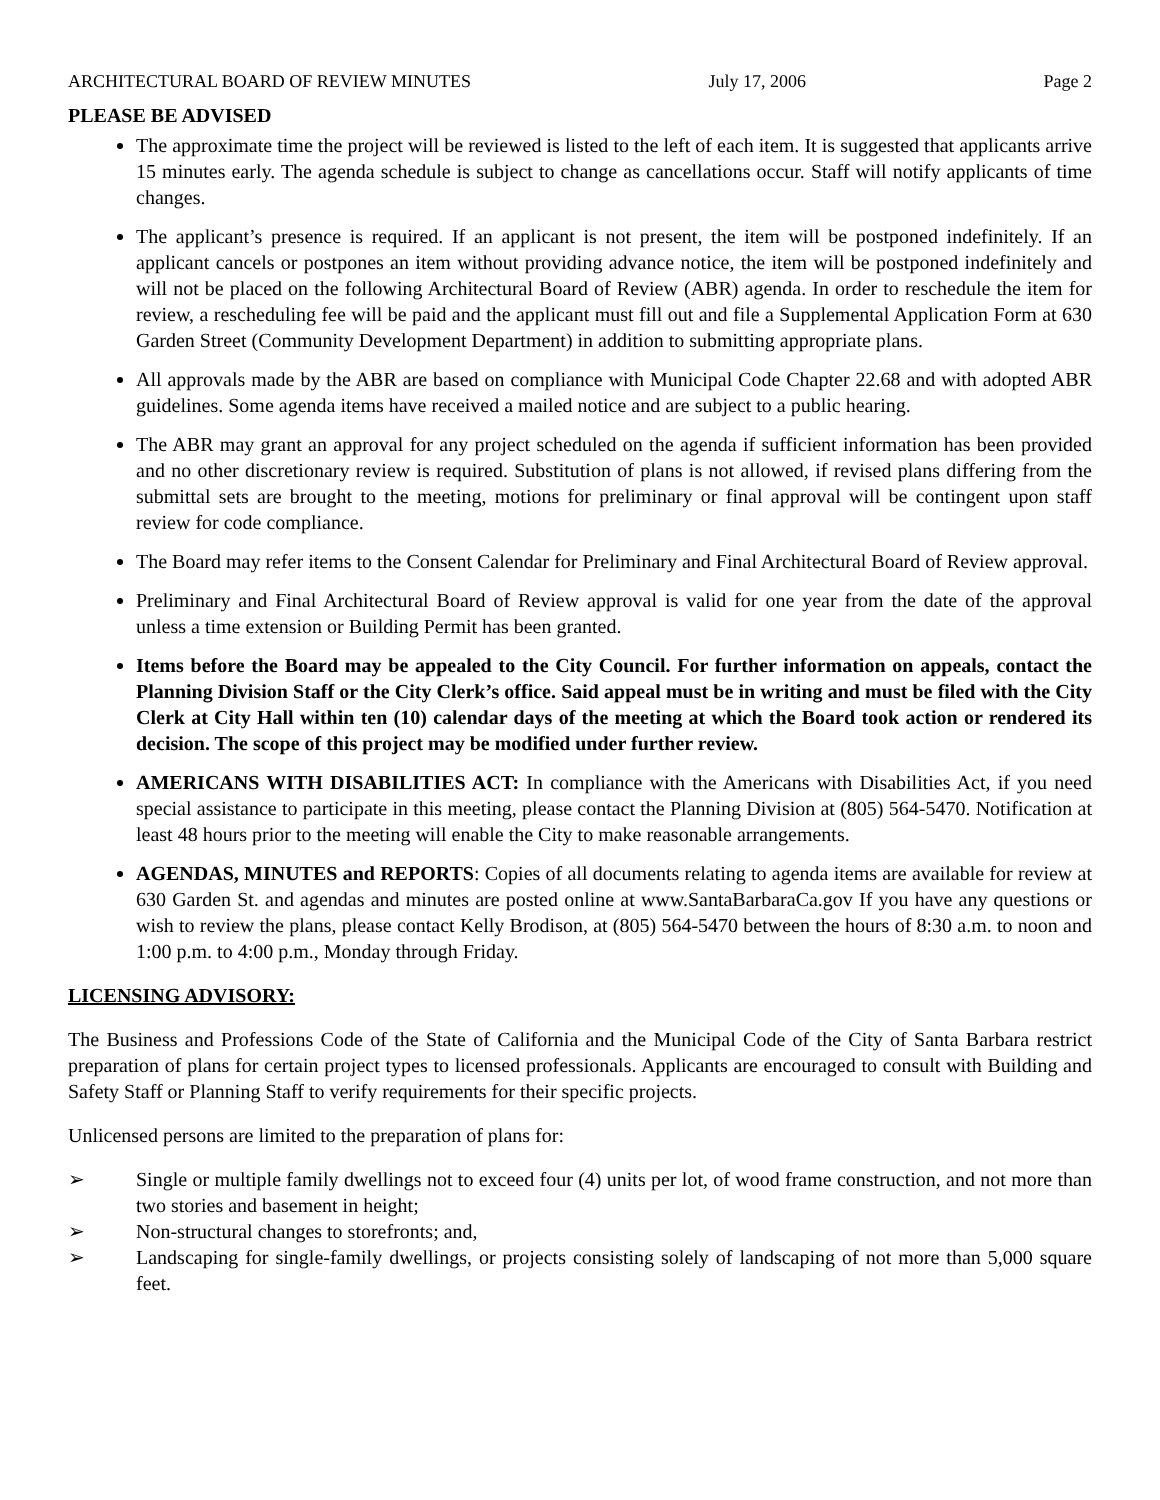ARCHITECTURAL BOARD OF REVIEW MINUTES July 17, 2006 Page 2
PLEASE BE ADVISED
The approximate time the project will be reviewed is listed to the left of each item. It is suggested that applicants arrive 15 minutes early. The agenda schedule is subject to change as cancellations occur. Staff will notify applicants of time changes.
The applicant’s presence is required. If an applicant is not present, the item will be postponed indefinitely. If an applicant cancels or postpones an item without providing advance notice, the item will be postponed indefinitely and will not be placed on the following Architectural Board of Review (ABR) agenda. In order to reschedule the item for review, a rescheduling fee will be paid and the applicant must fill out and file a Supplemental Application Form at 630 Garden Street (Community Development Department) in addition to submitting appropriate plans.
All approvals made by the ABR are based on compliance with Municipal Code Chapter 22.68 and with adopted ABR guidelines. Some agenda items have received a mailed notice and are subject to a public hearing.
The ABR may grant an approval for any project scheduled on the agenda if sufficient information has been provided and no other discretionary review is required. Substitution of plans is not allowed, if revised plans differing from the submittal sets are brought to the meeting, motions for preliminary or final approval will be contingent upon staff review for code compliance.
The Board may refer items to the Consent Calendar for Preliminary and Final Architectural Board of Review approval.
Preliminary and Final Architectural Board of Review approval is valid for one year from the date of the approval unless a time extension or Building Permit has been granted.
Items before the Board may be appealed to the City Council. For further information on appeals, contact the Planning Division Staff or the City Clerk’s office. Said appeal must be in writing and must be filed with the City Clerk at City Hall within ten (10) calendar days of the meeting at which the Board took action or rendered its decision. The scope of this project may be modified under further review.
AMERICANS WITH DISABILITIES ACT: In compliance with the Americans with Disabilities Act, if you need special assistance to participate in this meeting, please contact the Planning Division at (805) 564-5470. Notification at least 48 hours prior to the meeting will enable the City to make reasonable arrangements.
AGENDAS, MINUTES and REPORTS: Copies of all documents relating to agenda items are available for review at 630 Garden St. and agendas and minutes are posted online at www.SantaBarbaraCa.gov If you have any questions or wish to review the plans, please contact Kelly Brodison, at (805) 564-5470 between the hours of 8:30 a.m. to noon and 1:00 p.m. to 4:00 p.m., Monday through Friday.
LICENSING ADVISORY:
The Business and Professions Code of the State of California and the Municipal Code of the City of Santa Barbara restrict preparation of plans for certain project types to licensed professionals. Applicants are encouraged to consult with Building and Safety Staff or Planning Staff to verify requirements for their specific projects.
Unlicensed persons are limited to the preparation of plans for:
➢ Single or multiple family dwellings not to exceed four (4) units per lot, of wood frame construction, and not more than two stories and basement in height;
➢ Non-structural changes to storefronts; and,
➢ Landscaping for single-family dwellings, or projects consisting solely of landscaping of not more than 5,000 square feet.